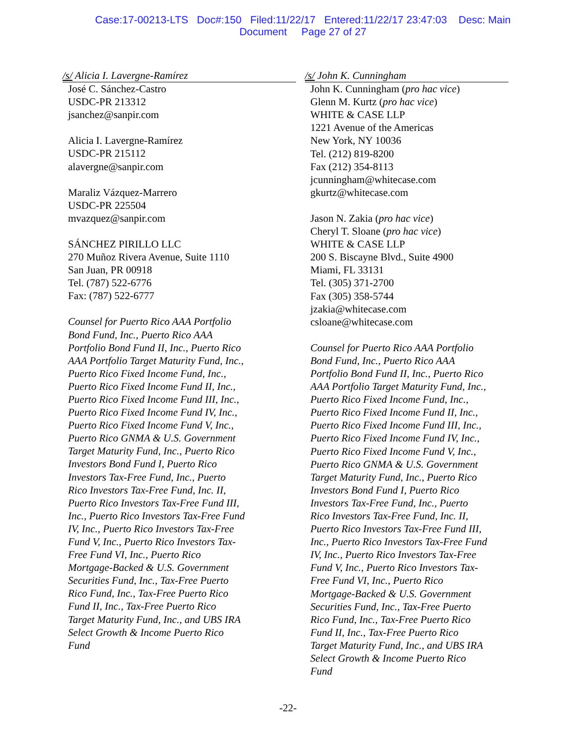Case:17-00213-LTS Doc#:150 Filed:11/22/17 Entered:11/22/17 23:47:03 Desc: Main
Document Page 27 of 27
/s/ Alicia I. Lavergne-Ramírez
José C. Sánchez-Castro
USDC-PR 213312
jsanchez@sanpir.com
Alicia I. Lavergne-Ramírez
USDC-PR 215112
alavergne@sanpir.com
Maraliz Vázquez-Marrero
USDC-PR 225504
mvazquez@sanpir.com
SÁNCHEZ PIRILLO LLC
270 Muñoz Rivera Avenue, Suite 1110
San Juan, PR 00918
Tel. (787) 522-6776
Fax: (787) 522-6777
Counsel for Puerto Rico AAA Portfolio
Bond Fund, Inc., Puerto Rico AAA
Portfolio Bond Fund II, Inc., Puerto Rico
AAA Portfolio Target Maturity Fund, Inc.,
Puerto Rico Fixed Income Fund, Inc.,
Puerto Rico Fixed Income Fund II, Inc.,
Puerto Rico Fixed Income Fund III, Inc.,
Puerto Rico Fixed Income Fund IV, Inc.,
Puerto Rico Fixed Income Fund V, Inc.,
Puerto Rico GNMA & U.S. Government
Target Maturity Fund, Inc., Puerto Rico
Investors Bond Fund I, Puerto Rico
Investors Tax-Free Fund, Inc., Puerto
Rico Investors Tax-Free Fund, Inc. II,
Puerto Rico Investors Tax-Free Fund III,
Inc., Puerto Rico Investors Tax-Free Fund
IV, Inc., Puerto Rico Investors Tax-Free
Fund V, Inc., Puerto Rico Investors Tax-
Free Fund VI, Inc., Puerto Rico
Mortgage-Backed & U.S. Government
Securities Fund, Inc., Tax-Free Puerto
Rico Fund, Inc., Tax-Free Puerto Rico
Fund II, Inc., Tax-Free Puerto Rico
Target Maturity Fund, Inc., and UBS IRA
Select Growth & Income Puerto Rico
Fund
/s/ John K. Cunningham
John K. Cunningham (pro hac vice)
Glenn M. Kurtz (pro hac vice)
WHITE & CASE LLP
1221 Avenue of the Americas
New York, NY 10036
Tel. (212) 819-8200
Fax (212) 354-8113
jcunningham@whitecase.com
gkurtz@whitecase.com
Jason N. Zakia (pro hac vice)
Cheryl T. Sloane (pro hac vice)
WHITE & CASE LLP
200 S. Biscayne Blvd., Suite 4900
Miami, FL 33131
Tel. (305) 371-2700
Fax (305) 358-5744
jzakia@whitecase.com
csloane@whitecase.com
Counsel for Puerto Rico AAA Portfolio
Bond Fund, Inc., Puerto Rico AAA
Portfolio Bond Fund II, Inc., Puerto Rico
AAA Portfolio Target Maturity Fund, Inc.,
Puerto Rico Fixed Income Fund, Inc.,
Puerto Rico Fixed Income Fund II, Inc.,
Puerto Rico Fixed Income Fund III, Inc.,
Puerto Rico Fixed Income Fund IV, Inc.,
Puerto Rico Fixed Income Fund V, Inc.,
Puerto Rico GNMA & U.S. Government
Target Maturity Fund, Inc., Puerto Rico
Investors Bond Fund I, Puerto Rico
Investors Tax-Free Fund, Inc., Puerto
Rico Investors Tax-Free Fund, Inc. II,
Puerto Rico Investors Tax-Free Fund III,
Inc., Puerto Rico Investors Tax-Free Fund
IV, Inc., Puerto Rico Investors Tax-Free
Fund V, Inc., Puerto Rico Investors Tax-
Free Fund VI, Inc., Puerto Rico
Mortgage-Backed & U.S. Government
Securities Fund, Inc., Tax-Free Puerto
Rico Fund, Inc., Tax-Free Puerto Rico
Fund II, Inc., Tax-Free Puerto Rico
Target Maturity Fund, Inc., and UBS IRA
Select Growth & Income Puerto Rico
Fund
-22-